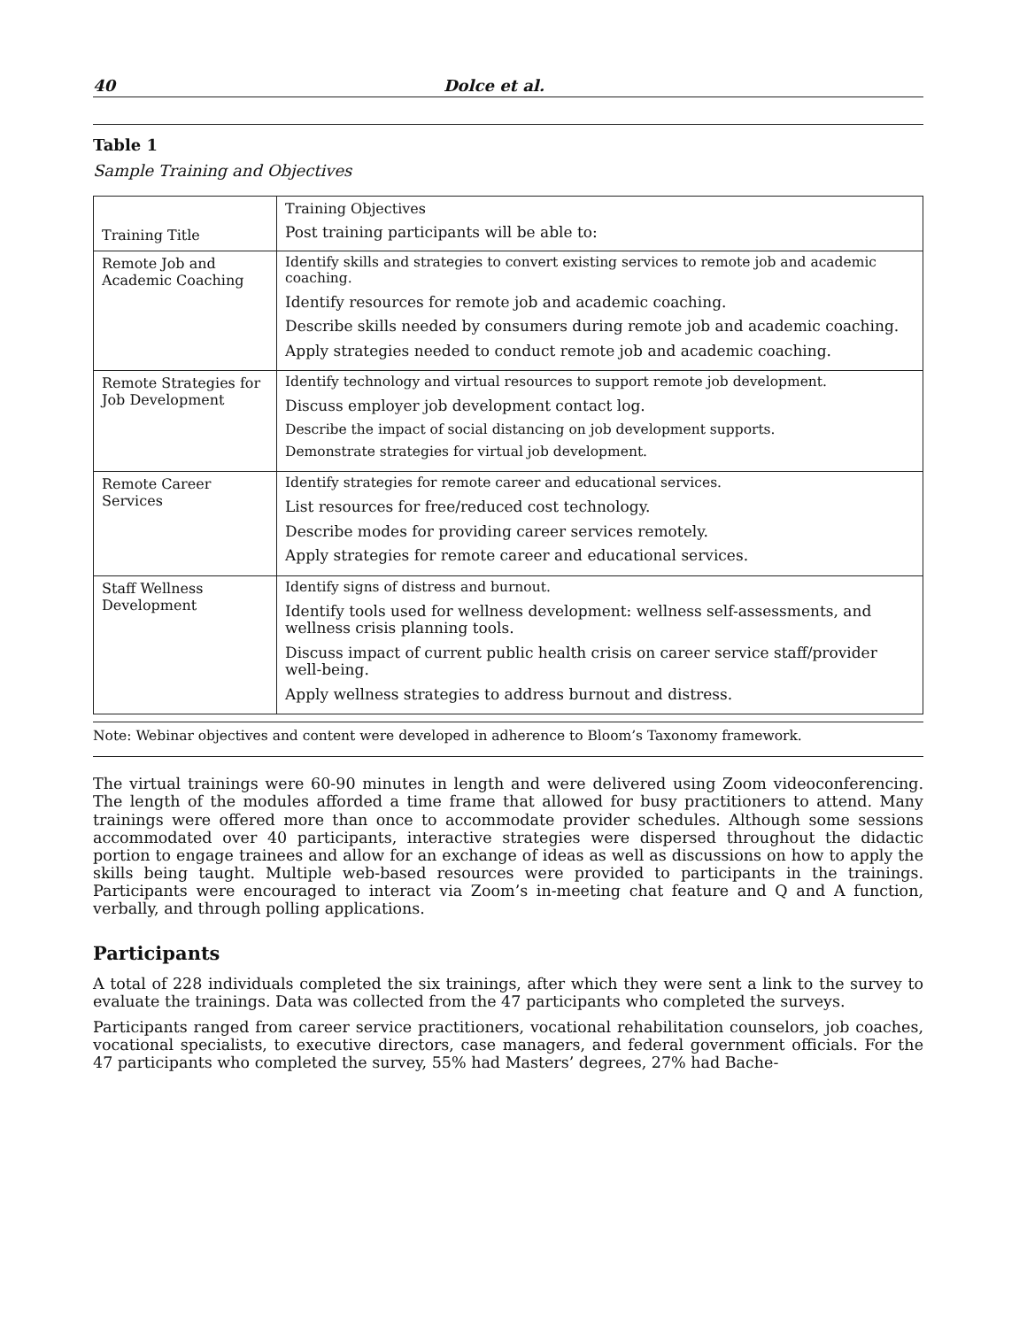40 Dolce et al.
Table 1
Sample Training and Objectives
| Training Title | Training Objectives Post training participants will be able to: |
| --- | --- |
| Remote Job and Academic Coaching | Identify skills and strategies to convert existing services to remote job and academic coaching. Identify resources for remote job and academic coaching. Describe skills needed by consumers during remote job and academic coaching. Apply strategies needed to conduct remote job and academic coaching. |
| Remote Strategies for Job Development | Identify technology and virtual resources to support remote job development. Discuss employer job development contact log. Describe the impact of social distancing on job development supports. Demonstrate strategies for virtual job development. |
| Remote Career Services | Identify strategies for remote career and educational services. List resources for free/reduced cost technology. Describe modes for providing career services remotely. Apply strategies for remote career and educational services. |
| Staff Wellness Development | Identify signs of distress and burnout. Identify tools used for wellness development: wellness self-assessments, and wellness crisis planning tools. Discuss impact of current public health crisis on career service staff/provider well-being. Apply wellness strategies to address burnout and distress. |
Note: Webinar objectives and content were developed in adherence to Bloom’s Taxonomy framework.
The virtual trainings were 60-90 minutes in length and were delivered using Zoom videoconferencing. The length of the modules afforded a time frame that allowed for busy practitioners to attend. Many trainings were offered more than once to accommodate provider schedules. Although some sessions accommodated over 40 participants, interactive strategies were dispersed throughout the didactic portion to engage trainees and allow for an exchange of ideas as well as discussions on how to apply the skills being taught. Multiple web-based resources were provided to participants in the trainings. Participants were encouraged to interact via Zoom’s in-meeting chat feature and Q and A function, verbally, and through polling applications.
Participants
A total of 228 individuals completed the six trainings, after which they were sent a link to the survey to evaluate the trainings. Data was collected from the 47 participants who completed the surveys.
Participants ranged from career service practitioners, vocational rehabilitation counselors, job coaches, vocational specialists, to executive directors, case managers, and federal government officials. For the 47 participants who completed the survey, 55% had Masters’ degrees, 27% had Bache-